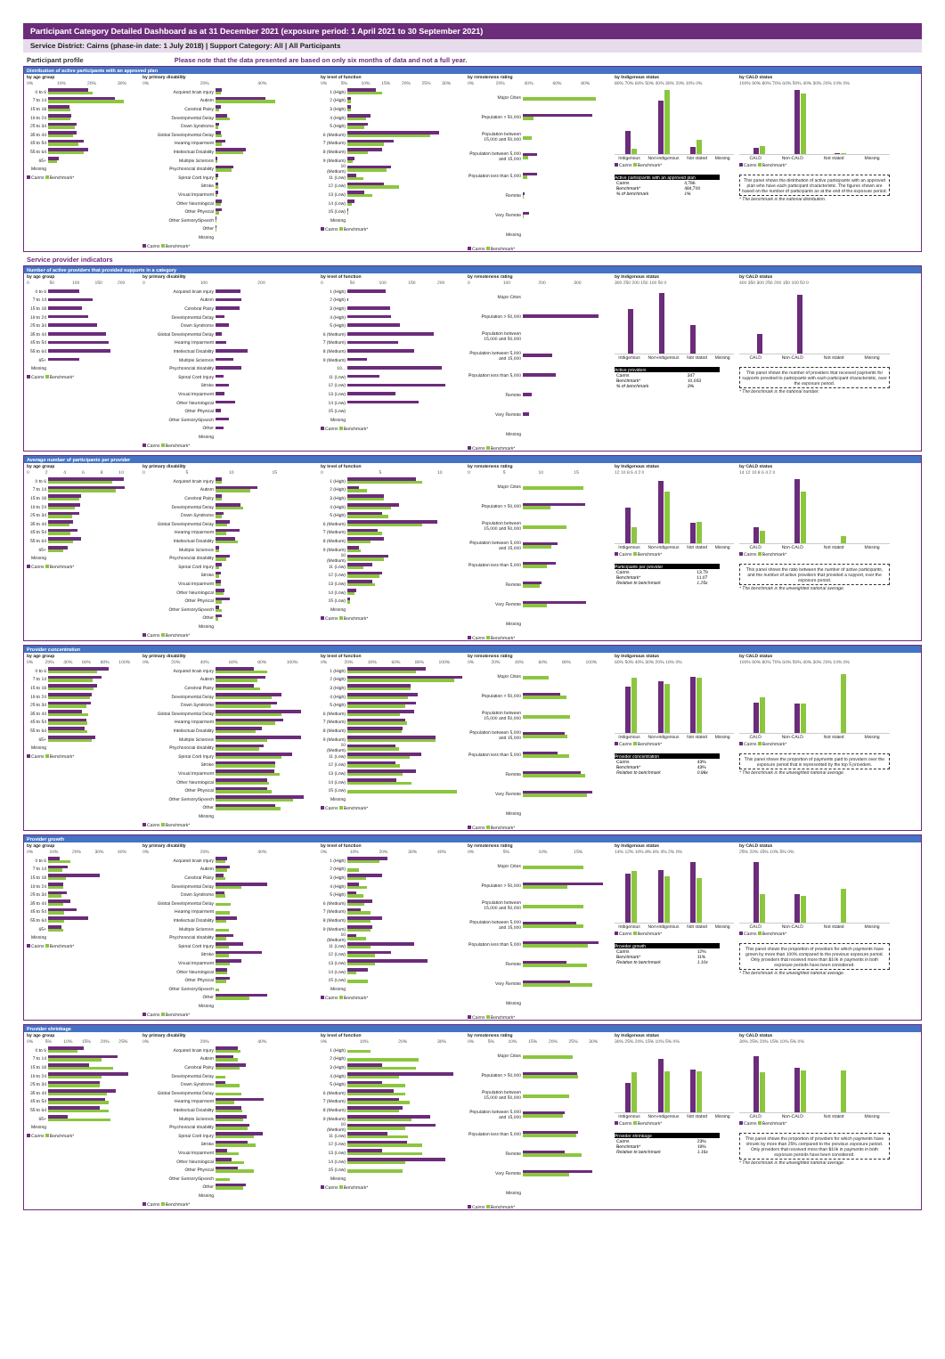Participant Category Detailed Dashboard as at 31 December 2021 (exposure period: 1 April 2021 to 30 September 2021)
Service District: Cairns (phase-in date: 1 July 2018) | Support Category: All | All Participants
Participant profile Please note that the data presented are based on only six months of data and not a full year.
Distribution of active participants with an approved plan
by age group
0% 10% 20% 30%
0 to 6
7 to 14
15 to 18
19 to 24
25 to 34
35 to 44
45 to 54
55 to 64
65+
Missing
Cairns Benchmark*
by primary disability
0% 20% 40%
Acquired brain injury
Autism
Cerebral Palsy
Developmental Delay
Down Syndrome
Global Developmental Delay
Hearing Impairment
Intellectual Disability
Multiple Sclerosis
Psychosocial disability
Spinal Cord Injury
Stroke
Visual Impairment
Other Neurological
Other Physical
Other Sensory/Speech
Other
Missing
Cairns Benchmark*
by level of function
0% 5% 10% 15% 20% 25% 30%
1 (High)
2 (High)
3 (High)
4 (High)
5 (High)
6 (Medium)
7 (Medium)
8 (Medium)
9 (Medium)
10 (Medium)
11 (Low)
12 (Low)
13 (Low)
14 (Low)
15 (Low)
Missing
Cairns Benchmark*
by remoteness rating
0% 20% 40% 60% 80%
Major Cities
Population > 50,000
Population between 15,000 and 50,000
Population between 5,000 and 15,000
Population less than 5,000
Remote
Very Remote
Missing
Cairns Benchmark*
by Indigenous status
80% 70% 60% 50% 40% 30% 20% 10% 0%
Indigenous Non-indigenous Not stated Missing
Cairns Benchmark*
Active participants with an approved plan
| Cairns | 4,786 |
| Benchmark* | 484,700 |
| % of benchmark | 1% |
by CALD status
100% 90% 80% 70% 60% 50% 40% 30% 20% 10% 0%
CALD Non-CALD Not stated Missing
Cairns Benchmark*
This panel shows the distribution of active participants with an approved plan who have each participant characteristic. The figures shown are based on the number of participants as at the end of the exposure period.
* The benchmark is the national distribution.
Service provider indicators
Number of active providers that provided supports in a category
by age group
0 50 100 150 200
0 to 6
7 to 14
15 to 18
19 to 24
25 to 34
35 to 44
45 to 54
55 to 64
65+
Missing
Cairns Benchmark*
by primary disability
0 100 200
Acquired brain injury
Autism
Cerebral Palsy
Developmental Delay
Down Syndrome
Global Developmental Delay
Hearing Impairment
Intellectual Disability
Multiple Sclerosis
Psychosocial disability
Spinal Cord Injury
Stroke
Visual Impairment
Other Neurological
Other Physical
Other Sensory/Speech
Other
Missing
Cairns Benchmark*
by level of function
0 50 100 150 200
1 (High)
2 (High)
3 (High)
4 (High)
5 (High)
6 (Medium)
7 (Medium)
8 (Medium)
9 (Medium)
10...
11 (Low)
12 (Low)
13 (Low)
14 (Low)
15 (Low)
Missing
Cairns Benchmark*
by remoteness rating
0 100 200 300
Major Cities
Population > 50,000
Population between 15,000 and 50,000
Population between 5,000 and 15,000
Population less than 5,000
Remote
Very Remote
Missing
Cairns Benchmark*
by Indigenous status
300 250 200 150 100 50 0
Indigenous Non-indigenous Not stated Missing
Active providers
| Cairns | 347 |
| Benchmark* | 10,043 |
| % of benchmark | 3% |
by CALD status
400 350 300 250 200 150 100 50 0
CALD Non-CALD Not stated Missing
This panel shows the number of providers that received payments for supports provided to participants with each participant characteristic, over the exposure period.
* The benchmark is the national number.
Average number of participants per provider
by age group
02468 10
0 to 6
7 to 14
15 to 18
19 to 24
25 to 34
35 to 44
45 to 54
55 to 64
65+
Missing
Cairns Benchmark*
by primary disability
05 10 15
Acquired brain injury
Autism
Cerebral Palsy
Developmental Delay
Down Syndrome
Global Developmental Delay
Hearing Impairment
Intellectual Disability
Multiple Sclerosis
Psychosocial disability
Spinal Cord Injury
Stroke
Visual Impairment
Other Neurological
Other Physical
Other Sensory/Speech
Other
Missing
Cairns Benchmark*
by level of function
05 10
1 (High)
2 (High)
3 (High)
4 (High)
5 (High)
6 (Medium)
7 (Medium)
8 (Medium)
9 (Medium)
10 (Medium)
11 (Low)
12 (Low)
13 (Low)
14 (Low)
15 (Low)
Missing
Cairns Benchmark*
by remoteness rating
05 10 15
Major Cities
Population > 50,000
Population between 15,000 and 50,000
Population between 5,000 and 15,000
Population less than 5,000
Remote
Very Remote
Missing
Cairns Benchmark*
by Indigenous status
12 10 8 6 4 2 0
Indigenous Non-indigenous Not stated Missing
Cairns Benchmark*
Participants per provider
| Cairns | 13.79 |
| Benchmark* | 11.07 |
| Relative to benchmark | 1.25x |
by CALD status
14 12 10 8 6 4 2 0
CALD Non-CALD Not stated Missing
Cairns Benchmark*
This panel shows the ratio between the number of active participants, and the number of active providers that provided a support, over the exposure period.
* The benchmark is the unweighted national average.
Provider concentration
by age group
0% 20% 40% 60% 80% 100%
0 to 6
7 to 14
15 to 18
19 to 24
25 to 34
35 to 44
45 to 54
55 to 64
65+
Missing
Cairns Benchmark*
by primary disability
0% 20% 40% 60% 80% 100%
Acquired brain injury
Autism
Cerebral Palsy
Developmental Delay
Down Syndrome
Global Developmental Delay
Hearing Impairment
Intellectual Disability
Multiple Sclerosis
Psychosocial disability
Spinal Cord Injury
Stroke
Visual Impairment
Other Neurological
Other Physical
Other Sensory/Speech
Other
Missing
Cairns Benchmark*
by level of function
0% 20% 40% 60% 80% 100%
1 (High)
2 (High)
3 (High)
4 (High)
5 (High)
6 (Medium)
7 (Medium)
8 (Medium)
9 (Medium)
10 (Medium)
11 (Low)
12 (Low)
13 (Low)
14 (Low)
15 (Low)
Missing
Cairns Benchmark*
by remoteness rating
0% 20% 40% 60% 80% 100%
Major Cities
Population > 50,000
Population between 15,000 and 50,000
Population between 5,000 and 15,000
Population less than 5,000
Remote
Very Remote
Missing
Cairns Benchmark*
by Indigenous status
60% 50% 40% 30% 20% 10% 0%
Indigenous Non-indigenous Not stated Missing
Cairns Benchmark*
Provider concentration
| Cairns | 43% |
| Benchmark* | 43% |
| Relative to benchmark | 0.99x |
by CALD status
100% 90% 80% 70% 60% 50% 40% 30% 20% 10% 0%
CALD Non-CALD Not stated Missing
Cairns Benchmark*
This panel shows the proportion of payments paid to providers over the exposure period that is represented by the top 5 providers.
* The benchmark is the unweighted national average.
Provider growth
by age group
0% 10% 20% 30% 40%
0 to 6
7 to 14
15 to 18
19 to 24
25 to 34
35 to 44
45 to 54
55 to 64
65+
Missing
Cairns Benchmark*
by primary disability
0% 20% 40%
Acquired brain injury
Autism
Cerebral Palsy
Developmental Delay
Down Syndrome
Global Developmental Delay
Hearing Impairment
Intellectual Disability
Multiple Sclerosis
Psychosocial disability
Spinal Cord Injury
Stroke
Visual Impairment
Other Neurological
Other Physical
Other Sensory/Speech
Other
Missing
Cairns Benchmark*
by level of function
0% 10% 20% 30% 40%
1 (High)
2 (High)
3 (High)
4 (High)
5 (High)
6 (Medium)
7 (Medium)
8 (Medium)
9 (Medium)
10 (Medium)
11 (Low)
12 (Low)
13 (Low)
14 (Low)
15 (Low)
Missing
Cairns Benchmark*
by remoteness rating
0% 5% 10% 15%
Major Cities
Population > 50,000
Population between 15,000 and 50,000
Population between 5,000 and 15,000
Population less than 5,000
Remote
Very Remote
Missing
Cairns Benchmark*
by Indigenous status
14% 12% 10% 8% 6% 4% 2% 0%
Indigenous Non-indigenous Not stated Missing
Cairns Benchmark*
Provider growth
| Cairns | 12% |
| Benchmark* | 11% |
| Relative to benchmark | 1.10x |
by CALD status
25% 20% 15% 10% 5% 0%
CALD Non-CALD Not stated Missing
Cairns Benchmark*
This panel shows the proportion of providers for which payments have grown by more than 100% compared to the previous exposure period. Only providers that received more than $10k in payments in both exposure periods have been considered.
* The benchmark is the unweighted national average.
Provider shrinkage
by age group
0% 5% 10% 15% 20% 25%
0 to 6
7 to 14
15 to 18
19 to 24
25 to 34
35 to 44
45 to 54
55 to 64
65+
Missing
Cairns Benchmark*
by primary disability
0% 20% 40%
Acquired brain injury
Autism
Cerebral Palsy
Developmental Delay
Down Syndrome
Global Developmental Delay
Hearing Impairment
Intellectual Disability
Multiple Sclerosis
Psychosocial disability
Spinal Cord Injury
Stroke
Visual Impairment
Other Neurological
Other Physical
Other Sensory/Speech
Other
Missing
Cairns Benchmark*
by level of function
0% 10% 20% 30%
1 (High)
2 (High)
3 (High)
4 (High)
5 (High)
6 (Medium)
7 (Medium)
8 (Medium)
9 (Medium)
10 (Medium)
11 (Low)
12 (Low)
13 (Low)
14 (Low)
15 (Low)
Missing
Cairns Benchmark*
by remoteness rating
0% 5% 10% 15% 20% 25% 30%
Major Cities
Population > 50,000
Population between 15,000 and 50,000
Population between 5,000 and 15,000
Population less than 5,000
Remote
Very Remote
Missing
Cairns Benchmark*
by Indigenous status
30% 25% 20% 15% 10% 5% 0%
Indigenous Non-indigenous Not stated Missing
Cairns Benchmark*
Provider shrinkage
| Cairns | 23% |
| Benchmark* | 19% |
| Relative to benchmark | 1.16x |
by CALD status
30% 25% 20% 15% 10% 5% 0%
CALD Non-CALD Not stated Missing
Cairns Benchmark*
This panel shows the proportion of providers for which payments have shrunk by more than 25% compared to the previous exposure period. Only providers that received more than $10k in payments in both exposure periods have been considered.
* The benchmark is the unweighted national average.